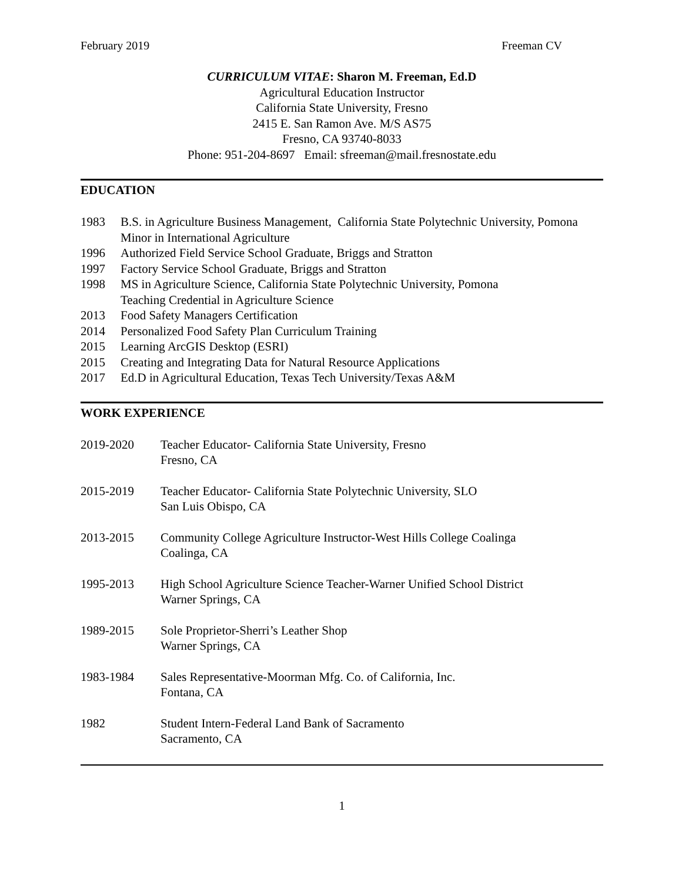February 2019 Freeman CV
CURRICULUM VITAE: Sharon M. Freeman, Ed.D
Agricultural Education Instructor
California State University, Fresno
2415 E. San Ramon Ave. M/S AS75
Fresno, CA 93740-8033
Phone: 951-204-8697 Email: sfreeman@mail.fresnostate.edu
EDUCATION
1983 B.S. in Agriculture Business Management, California State Polytechnic University, Pomona
Minor in International Agriculture
1996 Authorized Field Service School Graduate, Briggs and Stratton
1997 Factory Service School Graduate, Briggs and Stratton
1998 MS in Agriculture Science, California State Polytechnic University, Pomona
Teaching Credential in Agriculture Science
2013 Food Safety Managers Certification
2014 Personalized Food Safety Plan Curriculum Training
2015 Learning ArcGIS Desktop (ESRI)
2015 Creating and Integrating Data for Natural Resource Applications
2017 Ed.D in Agricultural Education, Texas Tech University/Texas A&M
WORK EXPERIENCE
2019-2020 Teacher Educator- California State University, Fresno
Fresno, CA
2015-2019 Teacher Educator- California State Polytechnic University, SLO
San Luis Obispo, CA
2013-2015 Community College Agriculture Instructor-West Hills College Coalinga
Coalinga, CA
1995-2013 High School Agriculture Science Teacher-Warner Unified School District
Warner Springs, CA
1989-2015 Sole Proprietor-Sherri’s Leather Shop
Warner Springs, CA
1983-1984 Sales Representative-Moorman Mfg. Co. of California, Inc.
Fontana, CA
1982 Student Intern-Federal Land Bank of Sacramento
Sacramento, CA
1